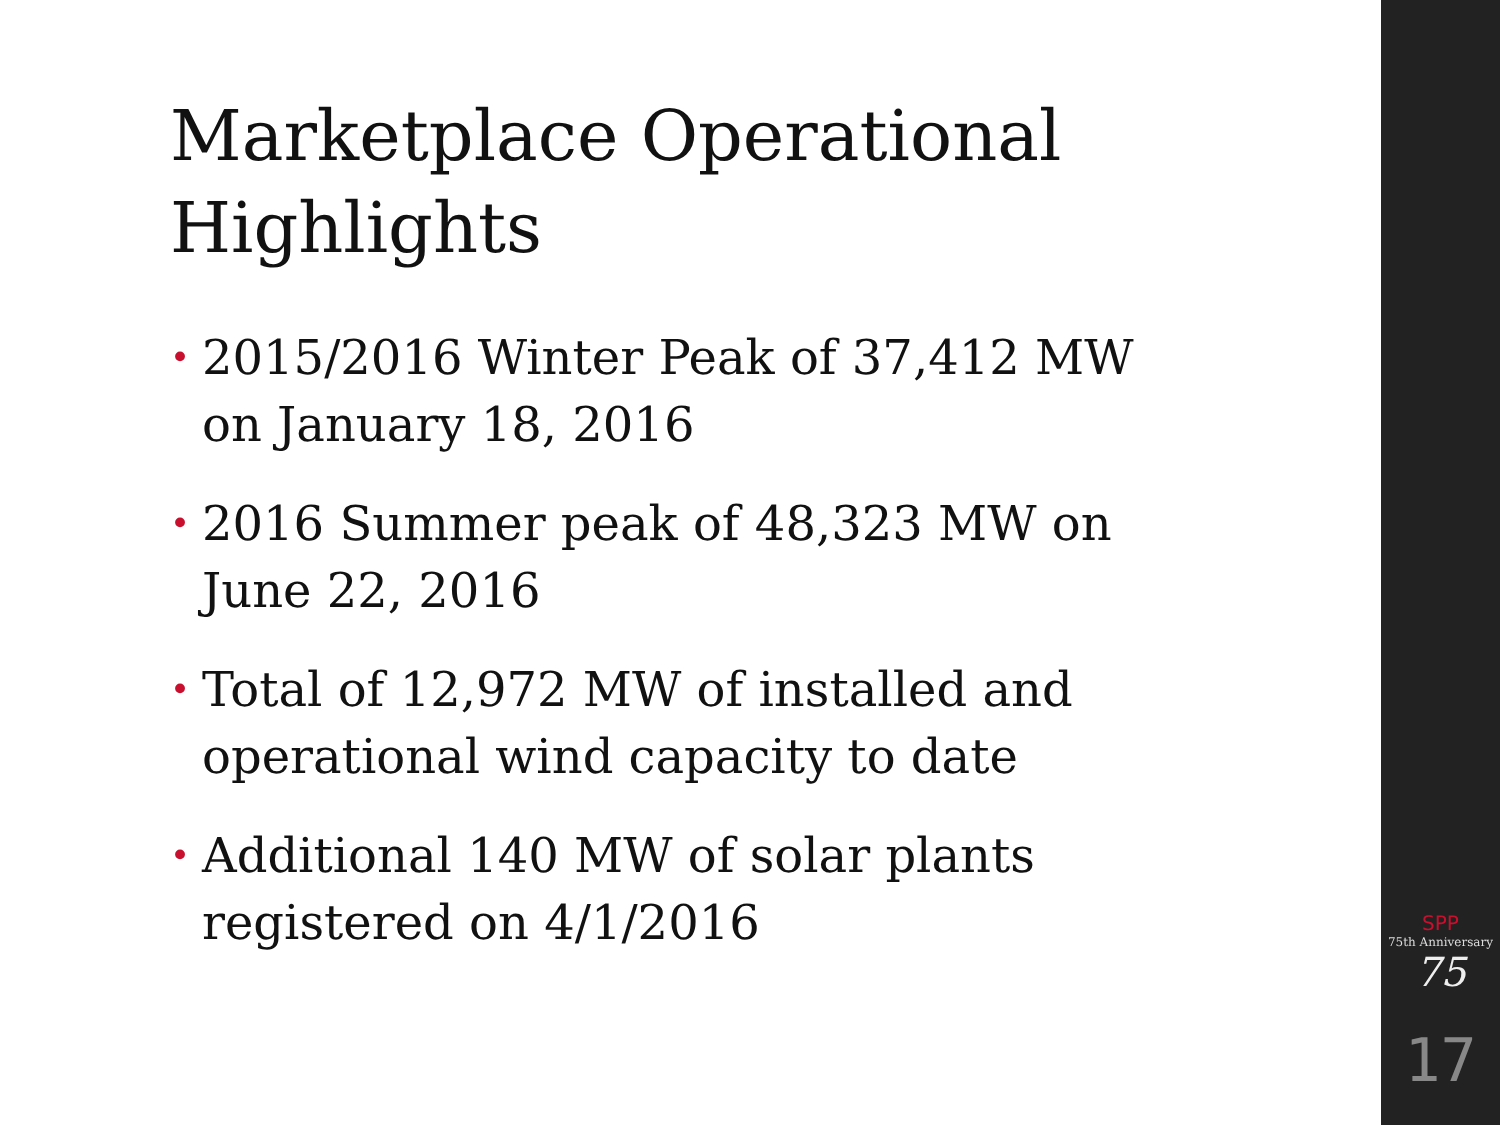Marketplace Operational Highlights
• 2015/2016 Winter Peak of 37,412 MW on January 18, 2016
• 2016 Summer peak of 48,323 MW on June 22, 2016
• Total of 12,972 MW of installed and operational wind capacity to date
• Additional 140 MW of solar plants registered on 4/1/2016
SPP
75th Anniversary
75
17